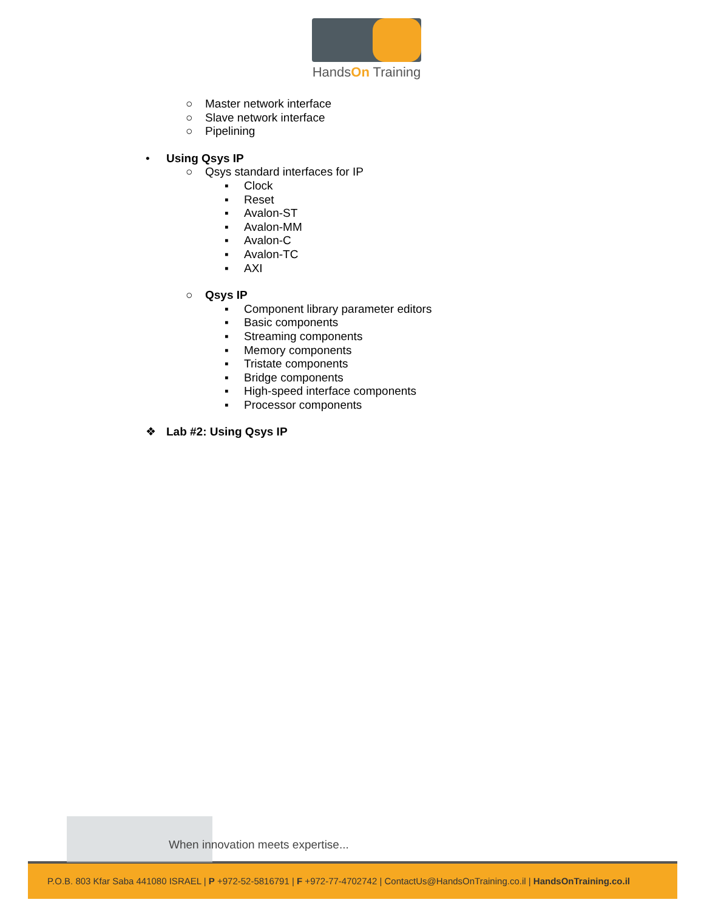HandsOn Training
○ Master network interface
○ Slave network interface
○ Pipelining
• Using Qsys IP
○ Qsys standard interfaces for IP
▪ Clock
▪ Reset
▪ Avalon-ST
▪ Avalon-MM
▪ Avalon-C
▪ Avalon-TC
▪ AXI
○ Qsys IP
▪ Component library parameter editors
▪ Basic components
▪ Streaming components
▪ Memory components
▪ Tristate components
▪ Bridge components
▪ High-speed interface components
▪ Processor components
❖ Lab #2: Using Qsys IP
When innovation meets expertise...
P.O.B. 803 Kfar Saba 441080 ISRAEL | P +972-52-5816791 | F +972-77-4702742 | ContactUs@HandsOnTraining.co.il | HandsOnTraining.co.il